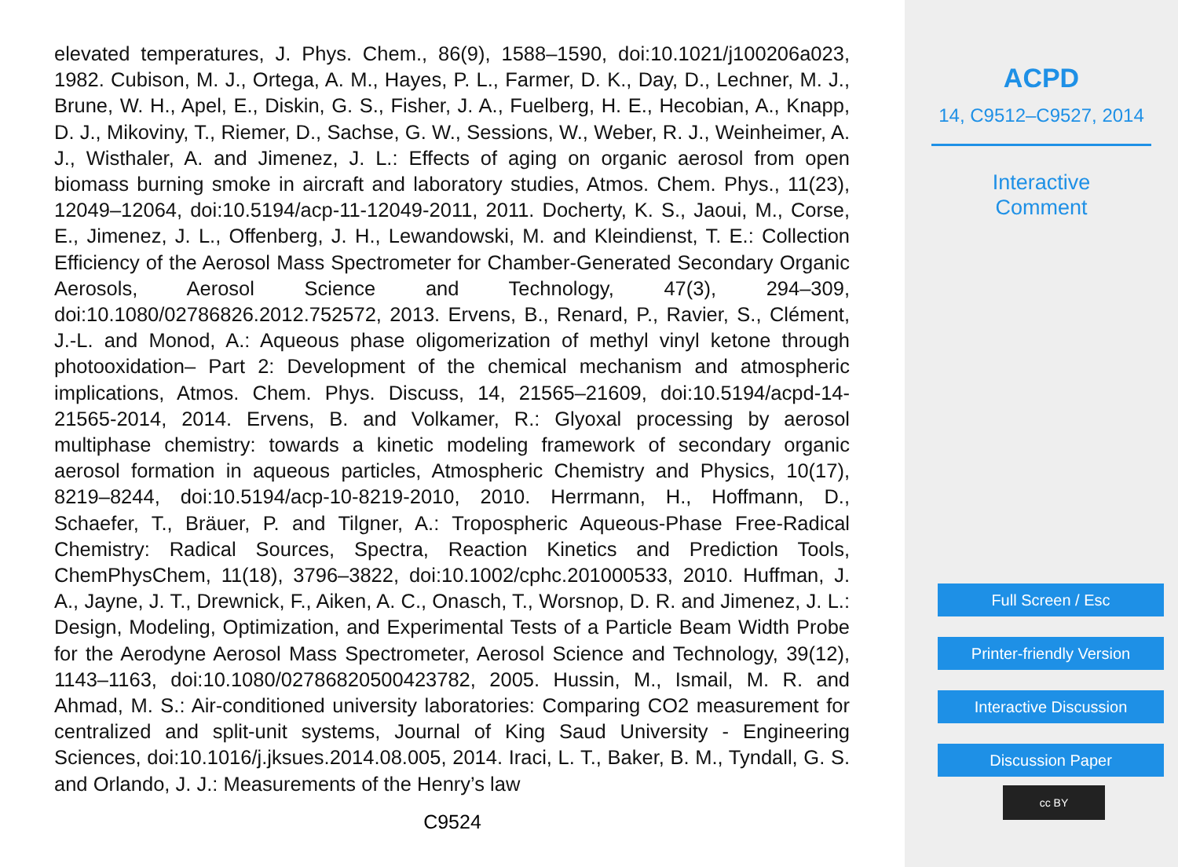elevated temperatures, J. Phys. Chem., 86(9), 1588–1590, doi:10.1021/j100206a023, 1982. Cubison, M. J., Ortega, A. M., Hayes, P. L., Farmer, D. K., Day, D., Lechner, M. J., Brune, W. H., Apel, E., Diskin, G. S., Fisher, J. A., Fuelberg, H. E., Hecobian, A., Knapp, D. J., Mikoviny, T., Riemer, D., Sachse, G. W., Sessions, W., Weber, R. J., Weinheimer, A. J., Wisthaler, A. and Jimenez, J. L.: Effects of aging on organic aerosol from open biomass burning smoke in aircraft and laboratory studies, Atmos. Chem. Phys., 11(23), 12049–12064, doi:10.5194/acp-11-12049-2011, 2011. Docherty, K. S., Jaoui, M., Corse, E., Jimenez, J. L., Offenberg, J. H., Lewandowski, M. and Kleindienst, T. E.: Collection Efficiency of the Aerosol Mass Spectrometer for Chamber-Generated Secondary Organic Aerosols, Aerosol Science and Technology, 47(3), 294–309, doi:10.1080/02786826.2012.752572, 2013. Ervens, B., Renard, P., Ravier, S., Clément, J.-L. and Monod, A.: Aqueous phase oligomerization of methyl vinyl ketone through photooxidation– Part 2: Development of the chemical mechanism and atmospheric implications, Atmos. Chem. Phys. Discuss, 14, 21565–21609, doi:10.5194/acpd-14-21565-2014, 2014. Ervens, B. and Volkamer, R.: Glyoxal processing by aerosol multiphase chemistry: towards a kinetic modeling framework of secondary organic aerosol formation in aqueous particles, Atmospheric Chemistry and Physics, 10(17), 8219–8244, doi:10.5194/acp-10-8219-2010, 2010. Herrmann, H., Hoffmann, D., Schaefer, T., Bräuer, P. and Tilgner, A.: Tropospheric Aqueous-Phase Free-Radical Chemistry: Radical Sources, Spectra, Reaction Kinetics and Prediction Tools, ChemPhysChem, 11(18), 3796–3822, doi:10.1002/cphc.201000533, 2010. Huffman, J. A., Jayne, J. T., Drewnick, F., Aiken, A. C., Onasch, T., Worsnop, D. R. and Jimenez, J. L.: Design, Modeling, Optimization, and Experimental Tests of a Particle Beam Width Probe for the Aerodyne Aerosol Mass Spectrometer, Aerosol Science and Technology, 39(12), 1143–1163, doi:10.1080/02786820500423782, 2005. Hussin, M., Ismail, M. R. and Ahmad, M. S.: Air-conditioned university laboratories: Comparing CO2 measurement for centralized and split-unit systems, Journal of King Saud University - Engineering Sciences, doi:10.1016/j.jksues.2014.08.005, 2014. Iraci, L. T., Baker, B. M., Tyndall, G. S. and Orlando, J. J.: Measurements of the Henry’s law
C9524
ACPD
14, C9512–C9527, 2014
Interactive
Comment
Full Screen / Esc
Printer-friendly Version
Interactive Discussion
Discussion Paper
cc BY